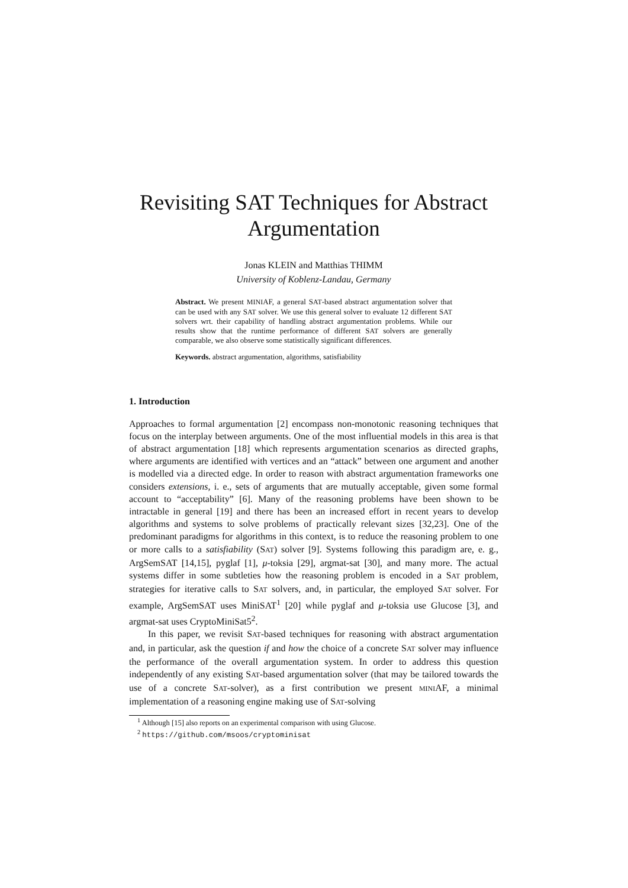Revisiting SAT Techniques for Abstract Argumentation
Jonas KLEIN and Matthias THIMM
University of Koblenz-Landau, Germany
Abstract. We present MINIAF, a general SAT-based abstract argumentation solver that can be used with any SAT solver. We use this general solver to evaluate 12 different SAT solvers wrt. their capability of handling abstract argumentation problems. While our results show that the runtime performance of different SAT solvers are generally comparable, we also observe some statistically significant differences.
Keywords. abstract argumentation, algorithms, satisfiability
1. Introduction
Approaches to formal argumentation [2] encompass non-monotonic reasoning techniques that focus on the interplay between arguments. One of the most influential models in this area is that of abstract argumentation [18] which represents argumentation scenarios as directed graphs, where arguments are identified with vertices and an “attack” between one argument and another is modelled via a directed edge. In order to reason with abstract argumentation frameworks one considers extensions, i. e., sets of arguments that are mutually acceptable, given some formal account to “acceptability” [6]. Many of the reasoning problems have been shown to be intractable in general [19] and there has been an increased effort in recent years to develop algorithms and systems to solve problems of practically relevant sizes [32,23]. One of the predominant paradigms for algorithms in this context, is to reduce the reasoning problem to one or more calls to a satisfiability (SAT) solver [9]. Systems following this paradigm are, e. g., ArgSemSAT [14,15], pyglaf [1], μ-toksia [29], argmat-sat [30], and many more. The actual systems differ in some subtleties how the reasoning problem is encoded in a SAT problem, strategies for iterative calls to SAT solvers, and, in particular, the employed SAT solver. For example, ArgSemSAT uses MiniSAT<sup>1</sup> [20] while pyglaf and μ-toksia use Glucose [3], and argmat-sat uses CryptoMiniSat5<sup>2</sup>.
In this paper, we revisit SAT-based techniques for reasoning with abstract argumentation and, in particular, ask the question if and how the choice of a concrete SAT solver may influence the performance of the overall argumentation system. In order to address this question independently of any existing SAT-based argumentation solver (that may be tailored towards the use of a concrete SAT-solver), as a first contribution we present MINIAF, a minimal implementation of a reasoning engine making use of SAT-solving
<sup>1</sup> Although [15] also reports on an experimental comparison with using Glucose.
<sup>2</sup> https://github.com/msoos/cryptominisat